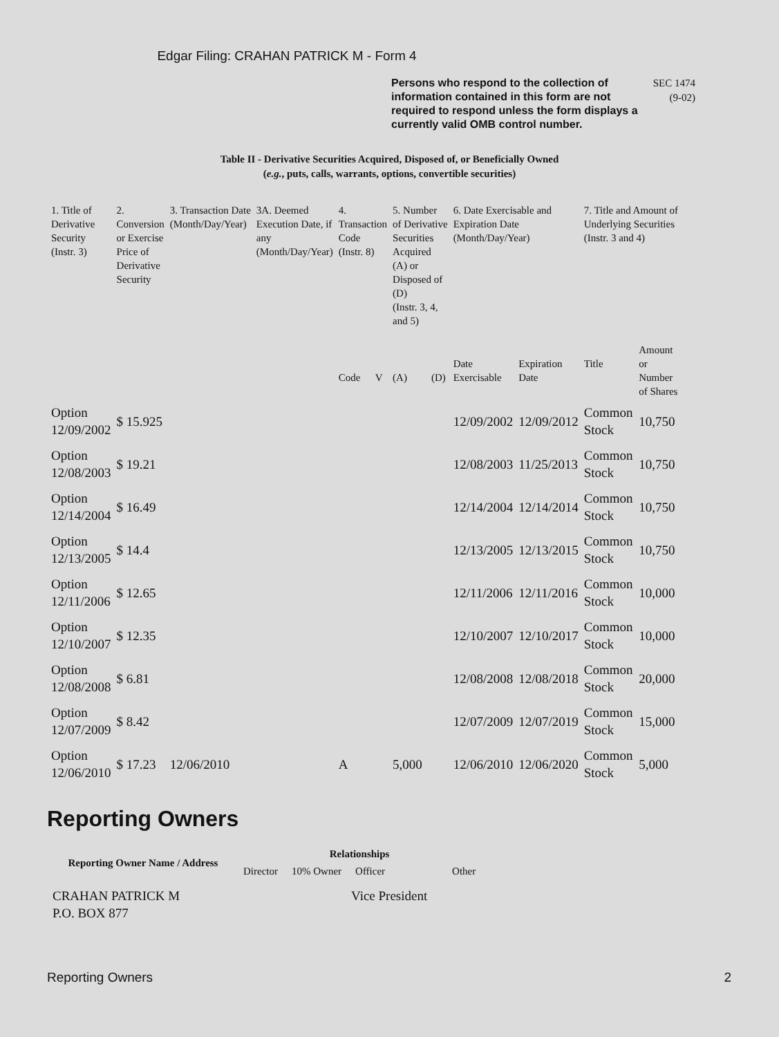Edgar Filing: CRAHAN PATRICK M - Form 4
Persons who respond to the collection of information contained in this form are not required to respond unless the form displays a currently valid OMB control number.
SEC 1474
(9-02)
Table II - Derivative Securities Acquired, Disposed of, or Beneficially Owned
(e.g., puts, calls, warrants, options, convertible securities)
| 1. Title of Derivative Security (Instr. 3) | 2. Conversion or Exercise Price of Derivative Security | 3. Transaction Date (Month/Day/Year) | 3A. Deemed Execution Date, if any (Month/Day/Year) | 4. Transaction Code (Instr. 8) | | 5. Number of Derivative Securities Acquired (A) or Disposed of (D) (Instr. 3, 4, and 5) | | 6. Date Exercisable and Expiration Date (Month/Day/Year) | | 7. Title and Amount of Underlying Securities (Instr. 3 and 4) | |
| --- | --- | --- | --- | --- | --- | --- | --- | --- | --- | --- | --- |
| | | | | Code | V | (A) | (D) | Date Exercisable | Expiration Date | Title | Amount or Number of Shares |
| Option 12/09/2002 | $ 15.925 | | | | | | | 12/09/2002 | 12/09/2012 | Common Stock | 10,750 |
| Option 12/08/2003 | $ 19.21 | | | | | | | 12/08/2003 | 11/25/2013 | Common Stock | 10,750 |
| Option 12/14/2004 | $ 16.49 | | | | | | | 12/14/2004 | 12/14/2014 | Common Stock | 10,750 |
| Option 12/13/2005 | $ 14.4 | | | | | | | 12/13/2005 | 12/13/2015 | Common Stock | 10,750 |
| Option 12/11/2006 | $ 12.65 | | | | | | | 12/11/2006 | 12/11/2016 | Common Stock | 10,000 |
| Option 12/10/2007 | $ 12.35 | | | | | | | 12/10/2007 | 12/10/2017 | Common Stock | 10,000 |
| Option 12/08/2008 | $ 6.81 | | | | | | | 12/08/2008 | 12/08/2018 | Common Stock | 20,000 |
| Option 12/07/2009 | $ 8.42 | | | | | | | 12/07/2009 | 12/07/2019 | Common Stock | 15,000 |
| Option 12/06/2010 | $ 17.23 | 12/06/2010 | | A | | 5,000 | | 12/06/2010 | 12/06/2020 | Common Stock | 5,000 |
Reporting Owners
| Reporting Owner Name / Address | Relationships | | | |
| --- | --- | --- | --- | --- |
| | Director | 10% Owner | Officer | Other |
| CRAHAN PATRICK M P.O. BOX 877 | | | Vice President | |
Reporting Owners 2